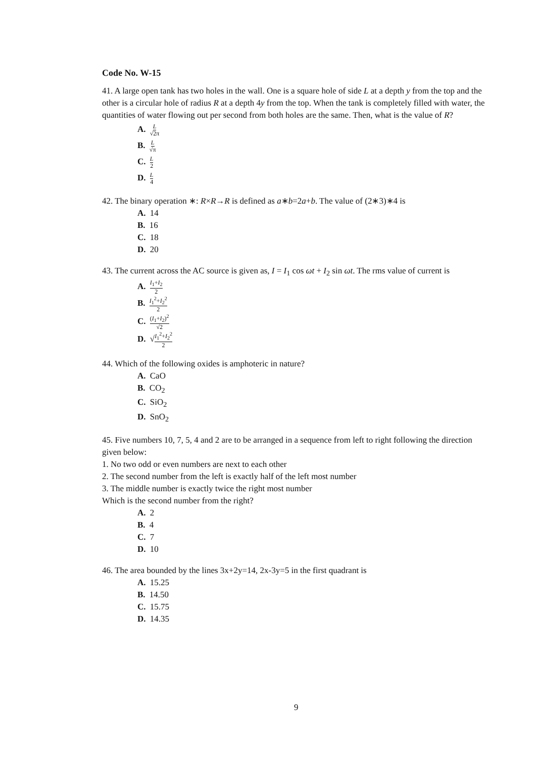Code No. W-15
41. A large open tank has two holes in the wall. One is a square hole of side L at a depth y from the top and the other is a circular hole of radius R at a depth 4y from the top. When the tank is completely filled with water, the quantities of water flowing out per second from both holes are the same. Then, what is the value of R?
A. L √2π
B. L √π
C. L 2
D. L 4
42. The binary operation ∗: R×R→R is defined as a∗b=2a+b. The value of (2∗3)∗4 is
A. 14
B. 16
C. 18
D. 20
43. The current across the AC source is given as, I = I<sub>1</sub> cos ωt + I<sub>2</sub> sin ωt. The rms value of current is
A. I<sub>1</sub>+I<sub>2</sub> 2
B. I<sub>1</sub><sup>2</sup>+I<sub>2</sub><sup>2</sup> 2
C. (I<sub>1</sub>+I<sub>2</sub>)<sup>2</sup> √2
D. √I<sub>1</sub><sup>2</sup>+I<sub>2</sub><sup>2</sup> 2
44. Which of the following oxides is amphoteric in nature?
A. CaO
B. CO<sub>2</sub>
C. SiO<sub>2</sub>
D. SnO<sub>2</sub>
45. Five numbers 10, 7, 5, 4 and 2 are to be arranged in a sequence from left to right following the direction given below:
1. No two odd or even numbers are next to each other
2. The second number from the left is exactly half of the left most number
3. The middle number is exactly twice the right most number
Which is the second number from the right?
A. 2
B. 4
C. 7
D. 10
46. The area bounded by the lines 3x+2y=14, 2x-3y=5 in the first quadrant is
A. 15.25
B. 14.50
C. 15.75
D. 14.35
9